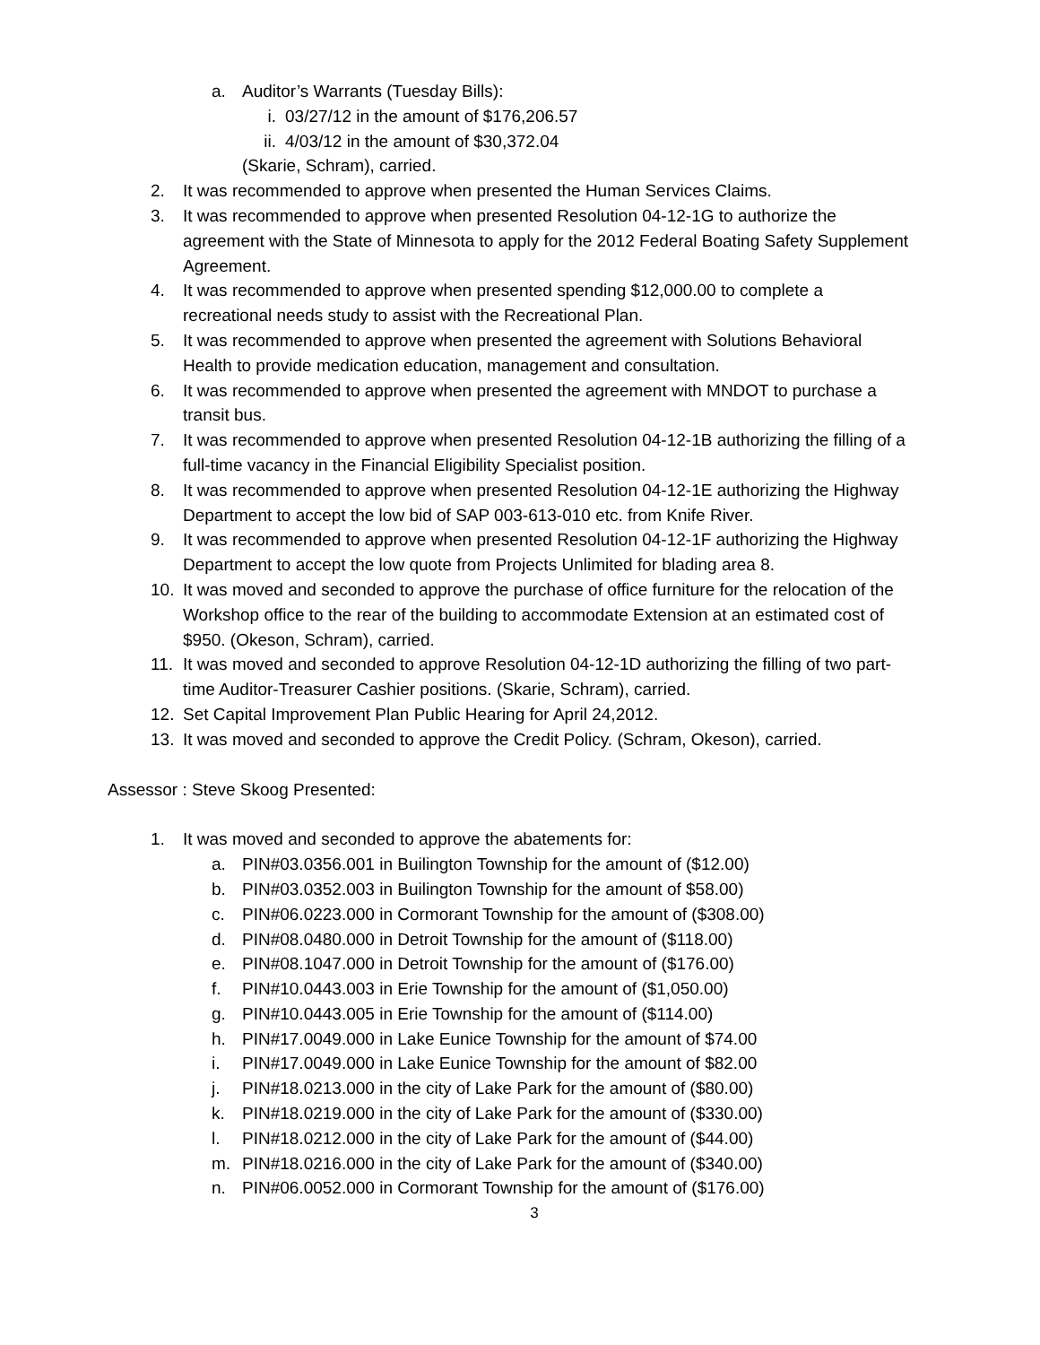a. Auditor’s Warrants (Tuesday Bills):
i. 03/27/12 in the amount of $176,206.57
ii. 4/03/12 in the amount of $30,372.04
(Skarie, Schram), carried.
2. It was recommended to approve when presented the Human Services Claims.
3. It was recommended to approve when presented Resolution 04-12-1G to authorize the agreement with the State of Minnesota to apply for the 2012 Federal Boating Safety Supplement Agreement.
4. It was recommended to approve when presented spending $12,000.00 to complete a recreational needs study to assist with the Recreational Plan.
5. It was recommended to approve when presented the agreement with Solutions Behavioral Health to provide medication education, management and consultation.
6. It was recommended to approve when presented the agreement with MNDOT to purchase a transit bus.
7. It was recommended to approve when presented Resolution 04-12-1B authorizing the filling of a full-time vacancy in the Financial Eligibility Specialist position.
8. It was recommended to approve when presented Resolution 04-12-1E authorizing the Highway Department to accept the low bid of SAP 003-613-010 etc. from Knife River.
9. It was recommended to approve when presented Resolution 04-12-1F authorizing the Highway Department to accept the low quote from Projects Unlimited for blading area 8.
10. It was moved and seconded to approve the purchase of office furniture for the relocation of the Workshop office to the rear of the building to accommodate Extension at an estimated cost of $950. (Okeson, Schram), carried.
11. It was moved and seconded to approve Resolution 04-12-1D authorizing the filling of two part-time Auditor-Treasurer Cashier positions. (Skarie, Schram), carried.
12. Set Capital Improvement Plan Public Hearing for April 24,2012.
13. It was moved and seconded to approve the Credit Policy. (Schram, Okeson), carried.
Assessor : Steve Skoog Presented:
1. It was moved and seconded to approve the abatements for:
a. PIN#03.0356.001 in Builington Township for the amount of ($12.00)
b. PIN#03.0352.003 in Builington Township for the amount of $58.00)
c. PIN#06.0223.000 in Cormorant Township for the amount of ($308.00)
d. PIN#08.0480.000 in Detroit Township for the amount of ($118.00)
e. PIN#08.1047.000 in Detroit Township for the amount of ($176.00)
f. PIN#10.0443.003 in Erie Township for the amount of ($1,050.00)
g. PIN#10.0443.005 in Erie Township for the amount of ($114.00)
h. PIN#17.0049.000 in Lake Eunice Township for the amount of $74.00
i. PIN#17.0049.000 in Lake Eunice Township for the amount of $82.00
j. PIN#18.0213.000 in the city of Lake Park for the amount of ($80.00)
k. PIN#18.0219.000 in the city of Lake Park for the amount of ($330.00)
l. PIN#18.0212.000 in the city of Lake Park for the amount of ($44.00)
m. PIN#18.0216.000 in the city of Lake Park for the amount of ($340.00)
n. PIN#06.0052.000 in Cormorant Township for the amount of ($176.00)
3